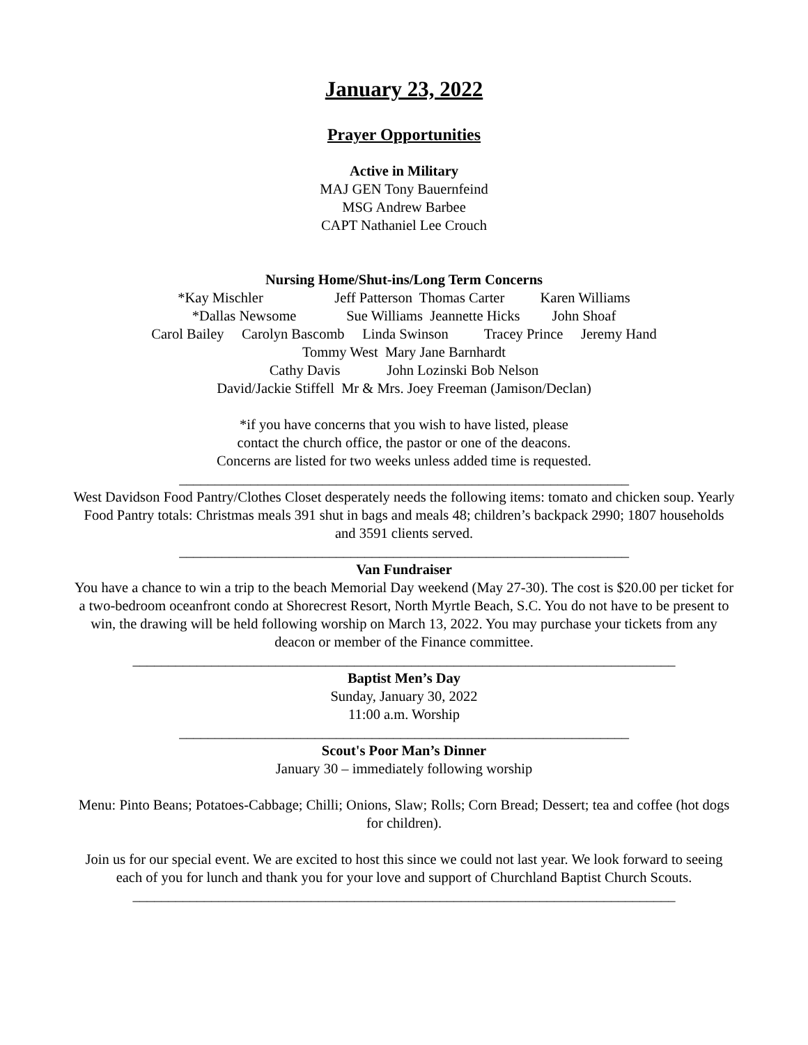January 23, 2022
Prayer Opportunities
Active in Military
MAJ GEN Tony Bauernfeind
MSG Andrew Barbee
CAPT Nathaniel Lee Crouch
Nursing Home/Shut-ins/Long Term Concerns
*Kay Mischler Jeff Patterson Thomas Carter Karen Williams
*Dallas Newsome Sue Williams Jeannette Hicks John Shoaf
Carol Bailey Carolyn Bascomb Linda Swinson Tracey Prince Jeremy Hand
Tommy West Mary Jane Barnhardt
Cathy Davis John Lozinski Bob Nelson
David/Jackie Stiffell Mr & Mrs. Joey Freeman (Jamison/Declan)
*if you have concerns that you wish to have listed, please
contact the church office, the pastor or one of the deacons.
Concerns are listed for two weeks unless added time is requested.
_______________________________________________________________
West Davidson Food Pantry/Clothes Closet desperately needs the following items: tomato and chicken soup. Yearly Food Pantry totals: Christmas meals 391 shut in bags and meals 48; children’s backpack 2990; 1807 households and 3591 clients served.
_______________________________________________________________
Van Fundraiser
You have a chance to win a trip to the beach Memorial Day weekend (May 27-30). The cost is $20.00 per ticket for a two-bedroom oceanfront condo at Shorecrest Resort, North Myrtle Beach, S.C. You do not have to be present to win, the drawing will be held following worship on March 13, 2022. You may purchase your tickets from any deacon or member of the Finance committee.
____________________________________________________________________________
Baptist Men’s Day
Sunday, January 30, 2022
11:00 a.m. Worship
_______________________________________________________________
Scout's Poor Man’s Dinner
January 30 – immediately following worship
Menu: Pinto Beans; Potatoes-Cabbage; Chilli; Onions, Slaw; Rolls; Corn Bread; Dessert; tea and coffee (hot dogs for children).
Join us for our special event. We are excited to host this since we could not last year. We look forward to seeing each of you for lunch and thank you for your love and support of Churchland Baptist Church Scouts.
____________________________________________________________________________